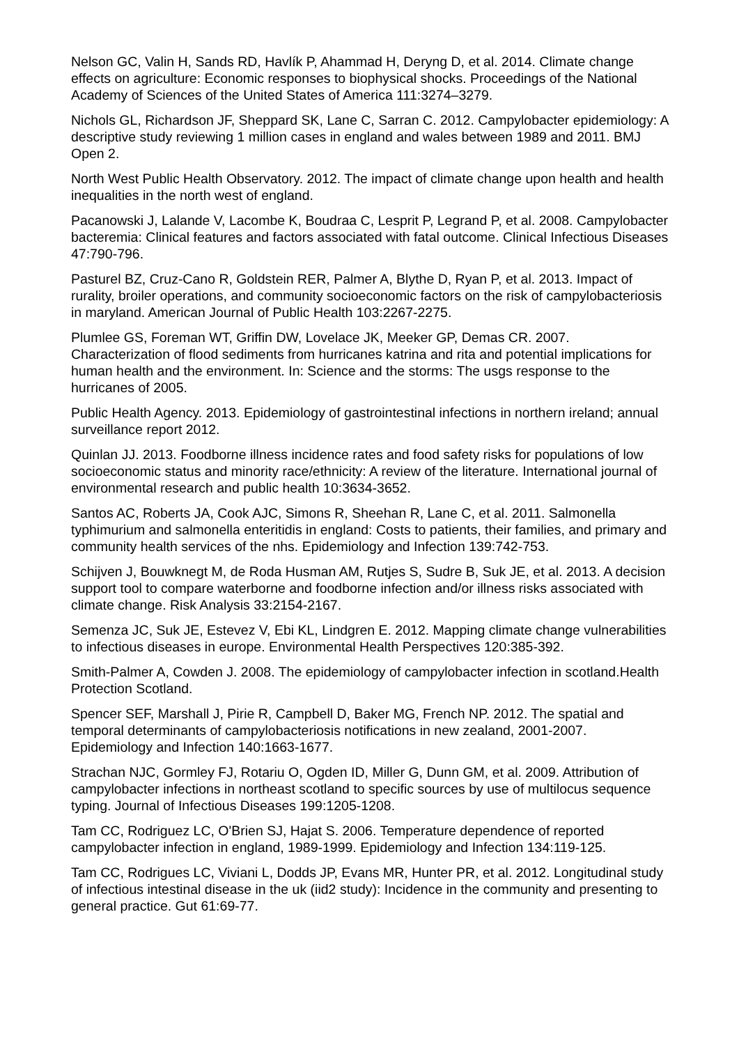Nelson GC, Valin H, Sands RD, Havlík P, Ahammad H, Deryng D, et al. 2014. Climate change effects on agriculture: Economic responses to biophysical shocks. Proceedings of the National Academy of Sciences of the United States of America 111:3274–3279.
Nichols GL, Richardson JF, Sheppard SK, Lane C, Sarran C. 2012. Campylobacter epidemiology: A descriptive study reviewing 1 million cases in england and wales between 1989 and 2011. BMJ Open 2.
North West Public Health Observatory. 2012. The impact of climate change upon health and health inequalities in the north west of england.
Pacanowski J, Lalande V, Lacombe K, Boudraa C, Lesprit P, Legrand P, et al. 2008. Campylobacter bacteremia: Clinical features and factors associated with fatal outcome. Clinical Infectious Diseases 47:790-796.
Pasturel BZ, Cruz-Cano R, Goldstein RER, Palmer A, Blythe D, Ryan P, et al. 2013. Impact of rurality, broiler operations, and community socioeconomic factors on the risk of campylobacteriosis in maryland. American Journal of Public Health 103:2267-2275.
Plumlee GS, Foreman WT, Griffin DW, Lovelace JK, Meeker GP, Demas CR. 2007. Characterization of flood sediments from hurricanes katrina and rita and potential implications for human health and the environment. In: Science and the storms: The usgs response to the hurricanes of 2005.
Public Health Agency. 2013. Epidemiology of gastrointestinal infections in northern ireland; annual surveillance report 2012.
Quinlan JJ. 2013. Foodborne illness incidence rates and food safety risks for populations of low socioeconomic status and minority race/ethnicity: A review of the literature. International journal of environmental research and public health 10:3634-3652.
Santos AC, Roberts JA, Cook AJC, Simons R, Sheehan R, Lane C, et al. 2011. Salmonella typhimurium and salmonella enteritidis in england: Costs to patients, their families, and primary and community health services of the nhs. Epidemiology and Infection 139:742-753.
Schijven J, Bouwknegt M, de Roda Husman AM, Rutjes S, Sudre B, Suk JE, et al. 2013. A decision support tool to compare waterborne and foodborne infection and/or illness risks associated with climate change. Risk Analysis 33:2154-2167.
Semenza JC, Suk JE, Estevez V, Ebi KL, Lindgren E. 2012. Mapping climate change vulnerabilities to infectious diseases in europe. Environmental Health Perspectives 120:385-392.
Smith-Palmer A, Cowden J. 2008. The epidemiology of campylobacter infection in scotland.Health Protection Scotland.
Spencer SEF, Marshall J, Pirie R, Campbell D, Baker MG, French NP. 2012. The spatial and temporal determinants of campylobacteriosis notifications in new zealand, 2001-2007. Epidemiology and Infection 140:1663-1677.
Strachan NJC, Gormley FJ, Rotariu O, Ogden ID, Miller G, Dunn GM, et al. 2009. Attribution of campylobacter infections in northeast scotland to specific sources by use of multilocus sequence typing. Journal of Infectious Diseases 199:1205-1208.
Tam CC, Rodriguez LC, O'Brien SJ, Hajat S. 2006. Temperature dependence of reported campylobacter infection in england, 1989-1999. Epidemiology and Infection 134:119-125.
Tam CC, Rodrigues LC, Viviani L, Dodds JP, Evans MR, Hunter PR, et al. 2012. Longitudinal study of infectious intestinal disease in the uk (iid2 study): Incidence in the community and presenting to general practice. Gut 61:69-77.